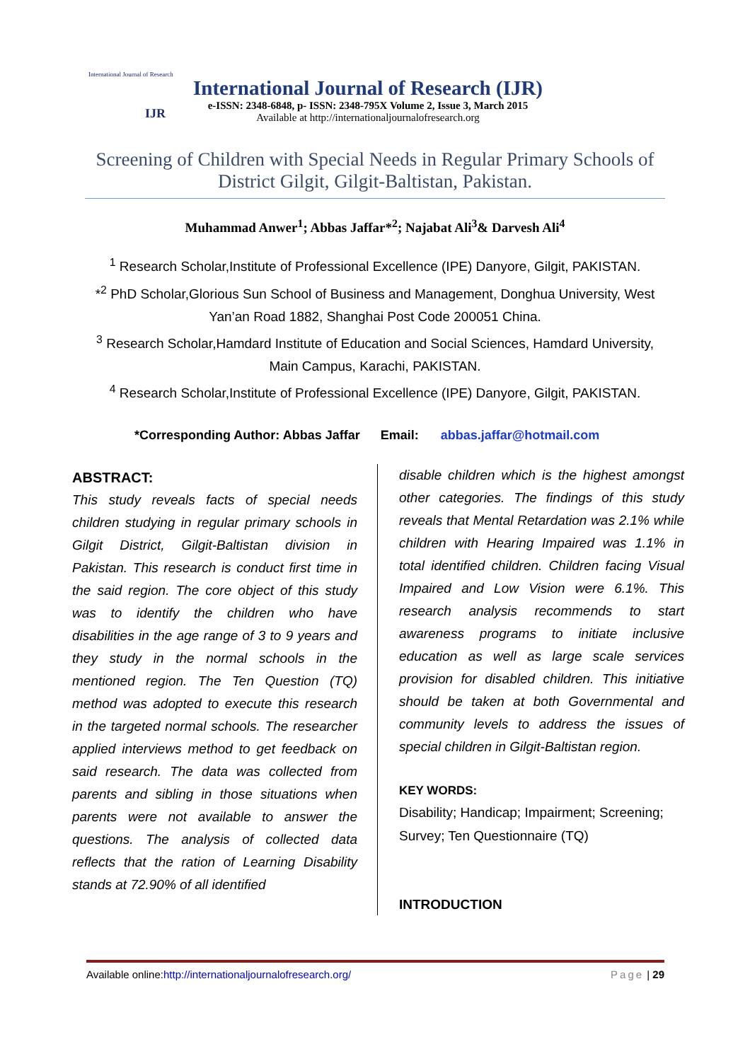International Journal of Research
IJR
International Journal of Research (IJR)
e-ISSN: 2348-6848, p- ISSN: 2348-795X Volume 2, Issue 3, March 2015
Available at http://internationaljournalofresearch.org
Screening of Children with Special Needs in Regular Primary Schools of District Gilgit, Gilgit-Baltistan, Pakistan.
Muhammad Anwer<sup>1</sup>; Abbas Jaffar*<sup>2</sup>; Najabat Ali<sup>3</sup>& Darvesh Ali<sup>4</sup>
<sup>1</sup> Research Scholar,Institute of Professional Excellence (IPE) Danyore, Gilgit, PAKISTAN.
*<sup>2</sup> PhD Scholar,Glorious Sun School of Business and Management, Donghua University, West Yan’an Road 1882, Shanghai Post Code 200051 China.
<sup>3</sup> Research Scholar,Hamdard Institute of Education and Social Sciences, Hamdard University, Main Campus, Karachi, PAKISTAN.
<sup>4</sup> Research Scholar,Institute of Professional Excellence (IPE) Danyore, Gilgit, PAKISTAN.
*Corresponding Author: Abbas Jaffar Email: abbas.jaffar@hotmail.com
ABSTRACT:
This study reveals facts of special needs children studying in regular primary schools in Gilgit District, Gilgit-Baltistan division in Pakistan. This research is conduct first time in the said region. The core object of this study was to identify the children who have disabilities in the age range of 3 to 9 years and they study in the normal schools in the mentioned region. The Ten Question (TQ) method was adopted to execute this research in the targeted normal schools. The researcher applied interviews method to get feedback on said research. The data was collected from parents and sibling in those situations when parents were not available to answer the questions. The analysis of collected data reflects that the ration of Learning Disability stands at 72.90% of all identified
disable children which is the highest amongst other categories. The findings of this study reveals that Mental Retardation was 2.1% while children with Hearing Impaired was 1.1% in total identified children. Children facing Visual Impaired and Low Vision were 6.1%. This research analysis recommends to start awareness programs to initiate inclusive education as well as large scale services provision for disabled children. This initiative should be taken at both Governmental and community levels to address the issues of special children in Gilgit-Baltistan region.
KEY WORDS:
Disability; Handicap; Impairment; Screening; Survey; Ten Questionnaire (TQ)
INTRODUCTION
Available online:http://internationaljournalofresearch.org/ Page | 29